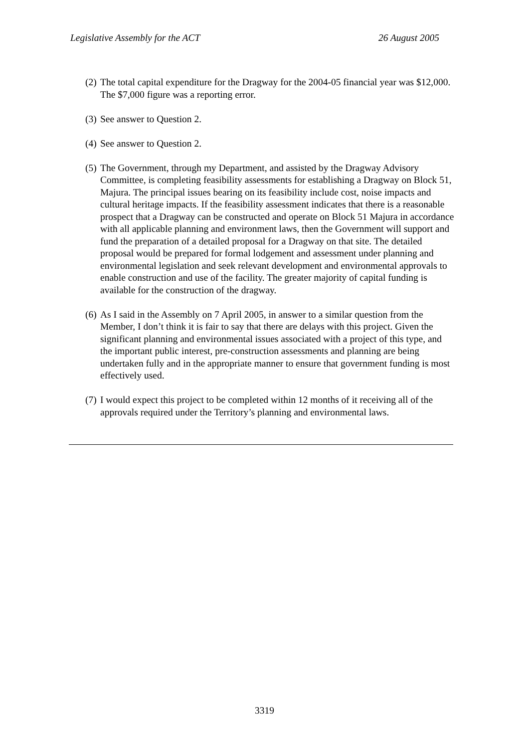Legislative Assembly for the ACT 26 August 2005
(2) The total capital expenditure for the Dragway for the 2004-05 financial year was $12,000. The $7,000 figure was a reporting error.
(3) See answer to Question 2.
(4) See answer to Question 2.
(5) The Government, through my Department, and assisted by the Dragway Advisory Committee, is completing feasibility assessments for establishing a Dragway on Block 51, Majura. The principal issues bearing on its feasibility include cost, noise impacts and cultural heritage impacts. If the feasibility assessment indicates that there is a reasonable prospect that a Dragway can be constructed and operate on Block 51 Majura in accordance with all applicable planning and environment laws, then the Government will support and fund the preparation of a detailed proposal for a Dragway on that site. The detailed proposal would be prepared for formal lodgement and assessment under planning and environmental legislation and seek relevant development and environmental approvals to enable construction and use of the facility. The greater majority of capital funding is available for the construction of the dragway.
(6) As I said in the Assembly on 7 April 2005, in answer to a similar question from the Member, I don’t think it is fair to say that there are delays with this project. Given the significant planning and environmental issues associated with a project of this type, and the important public interest, pre-construction assessments and planning are being undertaken fully and in the appropriate manner to ensure that government funding is most effectively used.
(7) I would expect this project to be completed within 12 months of it receiving all of the approvals required under the Territory’s planning and environmental laws.
3319